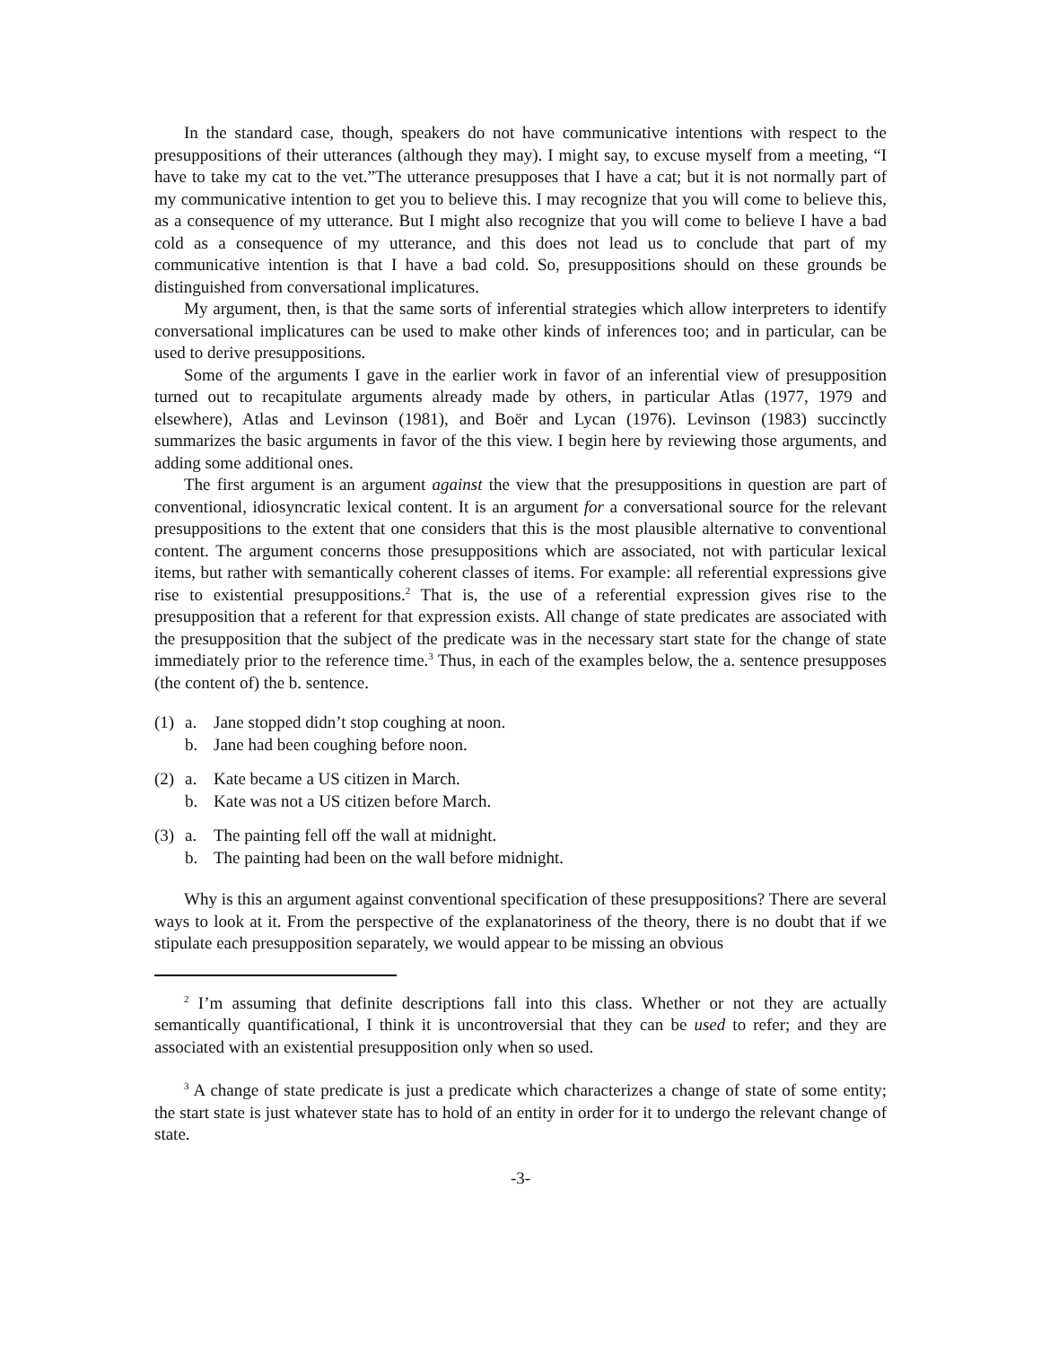In the standard case, though, speakers do not have communicative intentions with respect to the presuppositions of their utterances (although they may). I might say, to excuse myself from a meeting, “I have to take my cat to the vet.”The utterance presupposes that I have a cat; but it is not normally part of my communicative intention to get you to believe this. I may recognize that you will come to believe this, as a consequence of my utterance. But I might also recognize that you will come to believe I have a bad cold as a consequence of my utterance, and this does not lead us to conclude that part of my communicative intention is that I have a bad cold. So, presuppositions should on these grounds be distinguished from conversational implicatures.
My argument, then, is that the same sorts of inferential strategies which allow interpreters to identify conversational implicatures can be used to make other kinds of inferences too; and in particular, can be used to derive presuppositions.
Some of the arguments I gave in the earlier work in favor of an inferential view of presupposition turned out to recapitulate arguments already made by others, in particular Atlas (1977, 1979 and elsewhere), Atlas and Levinson (1981), and Boër and Lycan (1976). Levinson (1983) succinctly summarizes the basic arguments in favor of the this view. I begin here by reviewing those arguments, and adding some additional ones.
The first argument is an argument against the view that the presuppositions in question are part of conventional, idiosyncratic lexical content. It is an argument for a conversational source for the relevant presuppositions to the extent that one considers that this is the most plausible alternative to conventional content. The argument concerns those presuppositions which are associated, not with particular lexical items, but rather with semantically coherent classes of items. For example: all referential expressions give rise to existential presuppositions.<sup>2</sup> That is, the use of a referential expression gives rise to the presupposition that a referent for that expression exists. All change of state predicates are associated with the presupposition that the subject of the predicate was in the necessary start state for the change of state immediately prior to the reference time.<sup>3</sup> Thus, in each of the examples below, the a. sentence presupposes (the content of) the b. sentence.
(1) a. Jane stopped didn’t stop coughing at noon.
b. Jane had been coughing before noon.
(2) a. Kate became a US citizen in March.
b. Kate was not a US citizen before March.
(3) a. The painting fell off the wall at midnight.
b. The painting had been on the wall before midnight.
Why is this an argument against conventional specification of these presuppositions? There are several ways to look at it. From the perspective of the explanatoriness of the theory, there is no doubt that if we stipulate each presupposition separately, we would appear to be missing an obvious
<sup>2</sup> I’m assuming that definite descriptions fall into this class. Whether or not they are actually semantically quantificational, I think it is uncontroversial that they can be used to refer; and they are associated with an existential presupposition only when so used.
<sup>3</sup> A change of state predicate is just a predicate which characterizes a change of state of some entity; the start state is just whatever state has to hold of an entity in order for it to undergo the relevant change of state.
-3-